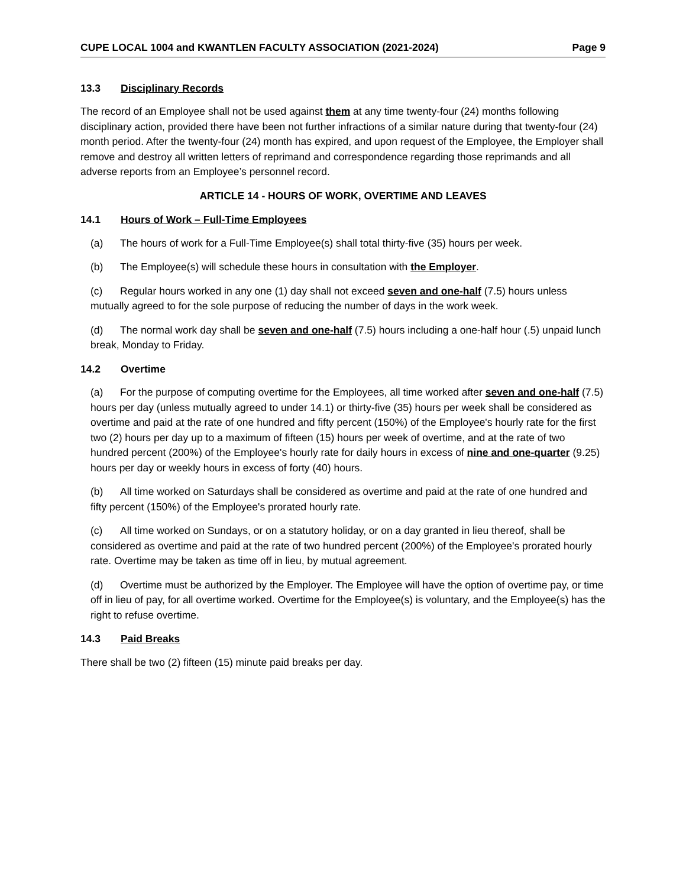CUPE LOCAL 1004 and KWANTLEN FACULTY ASSOCIATION (2021-2024) Page 9
13.3 Disciplinary Records
The record of an Employee shall not be used against them at any time twenty-four (24) months following disciplinary action, provided there have been not further infractions of a similar nature during that twenty-four (24) month period. After the twenty-four (24) month has expired, and upon request of the Employee, the Employer shall remove and destroy all written letters of reprimand and correspondence regarding those reprimands and all adverse reports from an Employee’s personnel record.
ARTICLE 14 - HOURS OF WORK, OVERTIME AND LEAVES
14.1 Hours of Work – Full-Time Employees
(a) The hours of work for a Full-Time Employee(s) shall total thirty-five (35) hours per week.
(b) The Employee(s) will schedule these hours in consultation with the Employer.
(c) Regular hours worked in any one (1) day shall not exceed seven and one-half (7.5) hours unless mutually agreed to for the sole purpose of reducing the number of days in the work week.
(d) The normal work day shall be seven and one-half (7.5) hours including a one-half hour (.5) unpaid lunch break, Monday to Friday.
14.2 Overtime
(a) For the purpose of computing overtime for the Employees, all time worked after seven and one-half (7.5) hours per day (unless mutually agreed to under 14.1) or thirty-five (35) hours per week shall be considered as overtime and paid at the rate of one hundred and fifty percent (150%) of the Employee's hourly rate for the first two (2) hours per day up to a maximum of fifteen (15) hours per week of overtime, and at the rate of two hundred percent (200%) of the Employee's hourly rate for daily hours in excess of nine and one-quarter (9.25) hours per day or weekly hours in excess of forty (40) hours.
(b) All time worked on Saturdays shall be considered as overtime and paid at the rate of one hundred and fifty percent (150%) of the Employee's prorated hourly rate.
(c) All time worked on Sundays, or on a statutory holiday, or on a day granted in lieu thereof, shall be considered as overtime and paid at the rate of two hundred percent (200%) of the Employee's prorated hourly rate. Overtime may be taken as time off in lieu, by mutual agreement.
(d) Overtime must be authorized by the Employer. The Employee will have the option of overtime pay, or time off in lieu of pay, for all overtime worked. Overtime for the Employee(s) is voluntary, and the Employee(s) has the right to refuse overtime.
14.3 Paid Breaks
There shall be two (2) fifteen (15) minute paid breaks per day.